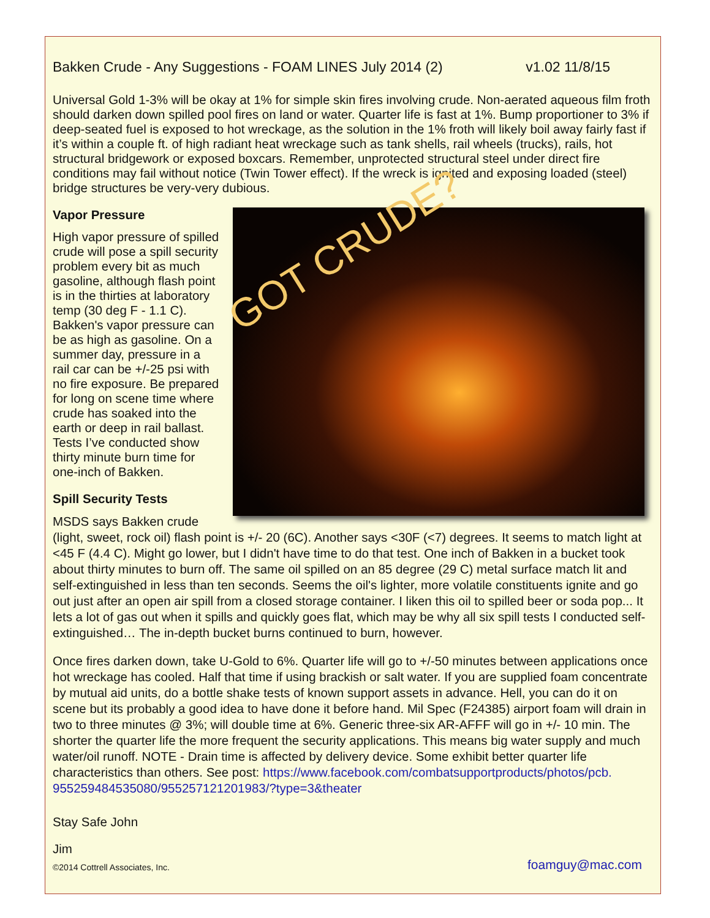Bakken Crude - Any Suggestions - FOAM LINES July 2014 (2) v1.02 11/8/15
Universal Gold 1-3% will be okay at 1% for simple skin fires involving crude. Non-aerated aqueous film froth should darken down spilled pool fires on land or water. Quarter life is fast at 1%. Bump proportioner to 3% if deep-seated fuel is exposed to hot wreckage, as the solution in the 1% froth will likely boil away fairly fast if it’s within a couple ft. of high radiant heat wreckage such as tank shells, rail wheels (trucks), rails, hot structural bridgework or exposed boxcars. Remember, unprotected structural steel under direct fire conditions may fail without notice (Twin Tower effect). If the wreck is ignited and exposing loaded (steel) bridge structures be very-very dubious.
GOT CRUDE?
Vapor Pressure
High vapor pressure of spilled crude will pose a spill security problem every bit as much gasoline, although flash point is in the thirties at laboratory temp (30 deg F - 1.1 C). Bakken's vapor pressure can be as high as gasoline. On a summer day, pressure in a rail car can be +/-25 psi with no fire exposure. Be prepared for long on scene time where crude has soaked into the earth or deep in rail ballast. Tests I’ve conducted show thirty minute burn time for one-inch of Bakken.
Spill Security Tests
MSDS says Bakken crude (light, sweet, rock oil) flash point is +/- 20 (6C). Another says <30F (<7) degrees. It seems to match light at <45 F (4.4 C). Might go lower, but I didn't have time to do that test. One inch of Bakken in a bucket took about thirty minutes to burn off. The same oil spilled on an 85 degree (29 C) metal surface match lit and self-extinguished in less than ten seconds. Seems the oil's lighter, more volatile constituents ignite and go out just after an open air spill from a closed storage container. I liken this oil to spilled beer or soda pop... It lets a lot of gas out when it spills and quickly goes flat, which may be why all six spill tests I conducted self-extinguished… The in-depth bucket burns continued to burn, however.
Once fires darken down, take U-Gold to 6%. Quarter life will go to +/-50 minutes between applications once hot wreckage has cooled. Half that time if using brackish or salt water. If you are supplied foam concentrate by mutual aid units, do a bottle shake tests of known support assets in advance. Hell, you can do it on scene but its probably a good idea to have done it before hand. Mil Spec (F24385) airport foam will drain in two to three minutes @ 3%; will double time at 6%. Generic three-six AR-AFFF will go in +/- 10 min. The shorter the quarter life the more frequent the security applications. This means big water supply and much water/oil runoff. NOTE - Drain time is affected by delivery device. Some exhibit better quarter life characteristics than others. See post: https://www.facebook.com/combatsupportproducts/photos/pcb.
955259484535080/955257121201983/?type=3&theater
Stay Safe John
Jim
©2014 Cottrell Associates, Inc. foamguy@mac.com